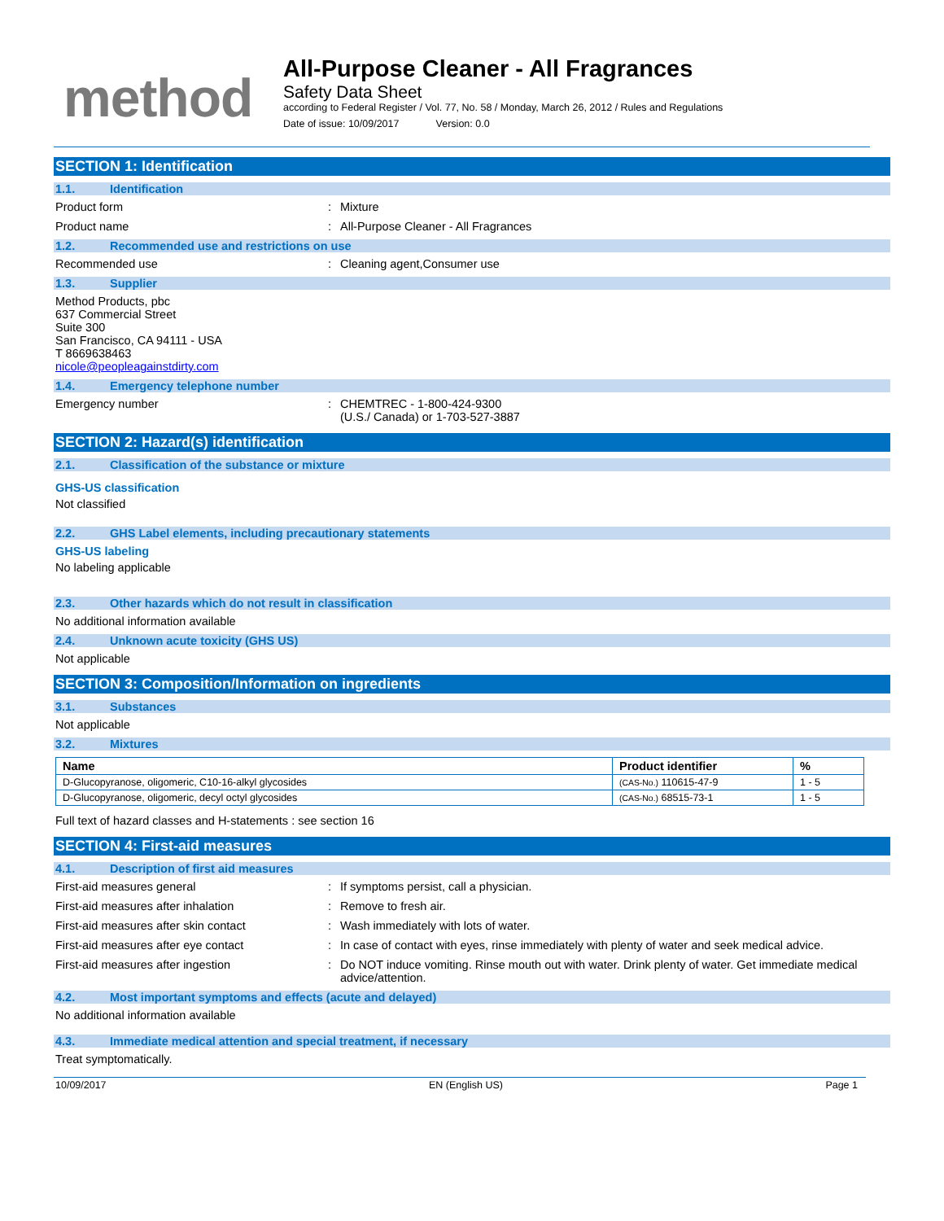method
All-Purpose Cleaner - All Fragrances
Safety Data Sheet
according to Federal Register / Vol. 77, No. 58 / Monday, March 26, 2012 / Rules and Regulations
Date of issue: 10/09/2017 Version: 0.0
SECTION 1: Identification
1.1. Identification
Product form : Mixture
Product name : All-Purpose Cleaner - All Fragrances
1.2. Recommended use and restrictions on use
Recommended use : Cleaning agent,Consumer use
1.3. Supplier
Method Products, pbc
637 Commercial Street
Suite 300
San Francisco, CA 94111 - USA
T 8669638463
nicole@peopleagainstdirty.com
1.4. Emergency telephone number
Emergency number : CHEMTREC - 1-800-424-9300
(U.S./ Canada) or 1-703-527-3887
SECTION 2: Hazard(s) identification
2.1. Classification of the substance or mixture
GHS-US classification
Not classified
2.2. GHS Label elements, including precautionary statements
GHS-US labeling
No labeling applicable
2.3. Other hazards which do not result in classification
No additional information available
2.4. Unknown acute toxicity (GHS US)
Not applicable
SECTION 3: Composition/Information on ingredients
3.1. Substances
Not applicable
3.2. Mixtures
| Name | Product identifier | % |
| --- | --- | --- |
| D-Glucopyranose, oligomeric, C10-16-alkyl glycosides | (CAS-No.) 110615-47-9 | 1 - 5 |
| D-Glucopyranose, oligomeric, decyl octyl glycosides | (CAS-No.) 68515-73-1 | 1 - 5 |
Full text of hazard classes and H-statements : see section 16
SECTION 4: First-aid measures
4.1. Description of first aid measures
First-aid measures general : If symptoms persist, call a physician.
First-aid measures after inhalation : Remove to fresh air.
First-aid measures after skin contact : Wash immediately with lots of water.
First-aid measures after eye contact : In case of contact with eyes, rinse immediately with plenty of water and seek medical advice.
First-aid measures after ingestion : Do NOT induce vomiting. Rinse mouth out with water. Drink plenty of water. Get immediate medical advice/attention.
4.2. Most important symptoms and effects (acute and delayed)
No additional information available
4.3. Immediate medical attention and special treatment, if necessary
Treat symptomatically.
10/09/2017 EN (English US) Page 1